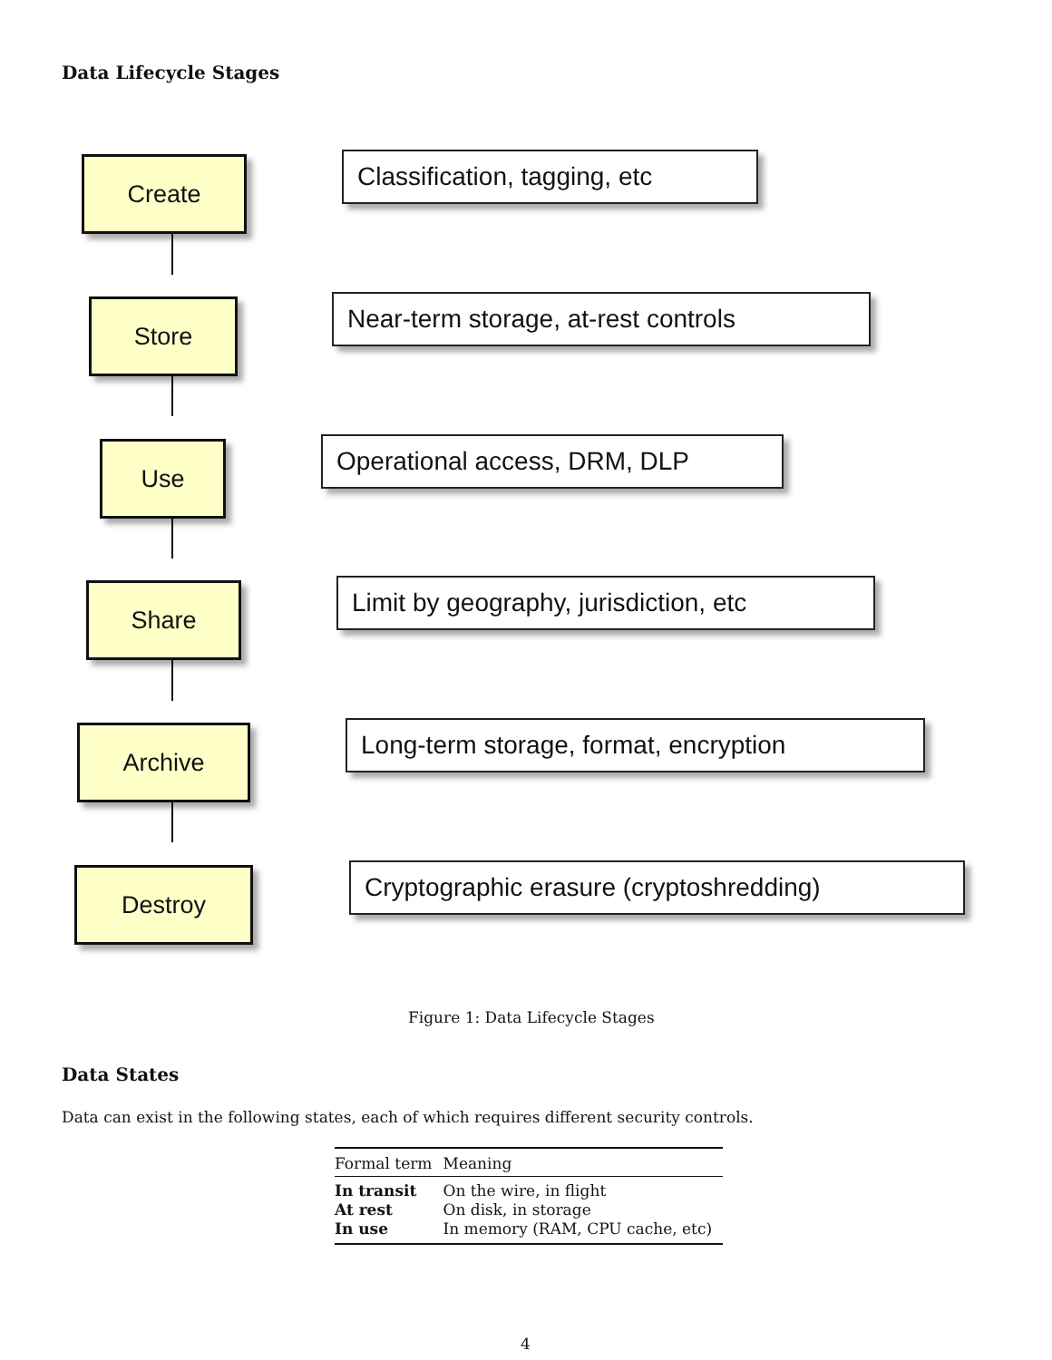Data Lifecycle Stages
Create Classification, tagging, etc
Store Near-term storage, at-rest controls
Use Operational access, DRM, DLP
Share Limit by geography, jurisdiction, etc
Archive Long-term storage, format, encryption
Destroy Cryptographic erasure (cryptoshredding)
Figure 1: Data Lifecycle Stages
Data States
Data can exist in the following states, each of which requires different security controls.
| Formal term | Meaning |
| --- | --- |
| In transit | On the wire, in flight |
| At rest | On disk, in storage |
| In use | In memory (RAM, CPU cache, etc) |
4